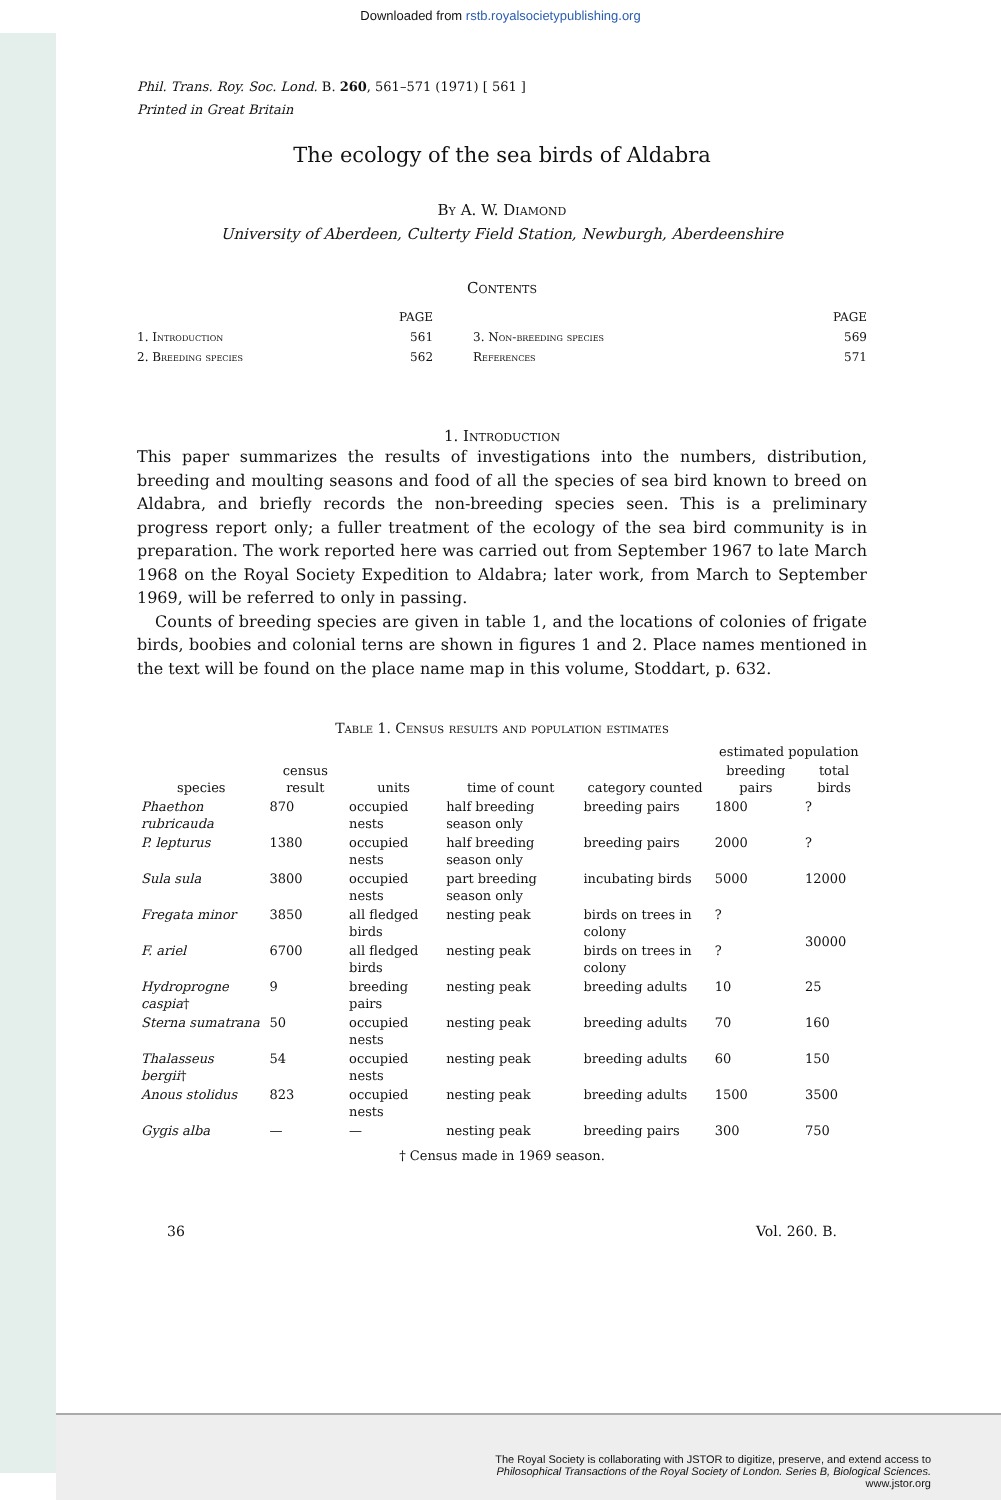Downloaded from rstb.royalsocietypublishing.org
Phil. Trans. Roy. Soc. Lond. B. 260, 561–571 (1971) [ 561 ]
Printed in Great Britain
The ecology of the sea birds of Aldabra
By A. W. Diamond
University of Aberdeen, Culterty Field Station, Newburgh, Aberdeenshire
Contents
| | PAGE | | PAGE |
| 1. Introduction | 561 | 3. Non-breeding species | 569 |
| 2. Breeding species | 562 | References | 571 |
1. Introduction
This paper summarizes the results of investigations into the numbers, distribution, breeding and moulting seasons and food of all the species of sea bird known to breed on Aldabra, and briefly records the non-breeding species seen. This is a preliminary progress report only; a fuller treatment of the ecology of the sea bird community is in preparation. The work reported here was carried out from September 1967 to late March 1968 on the Royal Society Expedition to Aldabra; later work, from March to September 1969, will be referred to only in passing.
Counts of breeding species are given in table 1, and the locations of colonies of frigate birds, boobies and colonial terns are shown in figures 1 and 2. Place names mentioned in the text will be found on the place name map in this volume, Stoddart, p. 632.
Table 1. Census results and population estimates
| | | | | | estimated population | |
| --- | --- | --- | --- | --- | --- | --- |
| species | census result | units | time of count | category counted | breeding pairs | total birds |
| Phaethon rubricauda | 870 | occupied nests | half breeding season only | breeding pairs | 1800 | ? |
| P. lepturus | 1380 | occupied nests | half breeding season only | breeding pairs | 2000 | ? |
| Sula sula | 3800 | occupied nests | part breeding season only | incubating birds | 5000 | 12000 |
| Fregata minor | 3850 | all fledged birds | nesting peak | birds on trees in colony | ? | 30000 |
| F. ariel | 6700 | all fledged birds | nesting peak | birds on trees in colony | ? | |
| Hydroprogne caspia † | 9 | breeding pairs | nesting peak | breeding adults | 10 | 25 |
| Sterna sumatrana | 50 | occupied nests | nesting peak | breeding adults | 70 | 160 |
| Thalasseus bergii † | 54 | occupied nests | nesting peak | breeding adults | 60 | 150 |
| Anous stolidus | 823 | occupied nests | nesting peak | breeding adults | 1500 | 3500 |
| Gygis alba | — | — | nesting peak | breeding pairs | 300 | 750 |
† Census made in 1969 season.
36 Vol. 260. B.
The Royal Society is collaborating with JSTOR to digitize, preserve, and extend access to
Philosophical Transactions of the Royal Society of London. Series B, Biological Sciences.
www.jstor.org